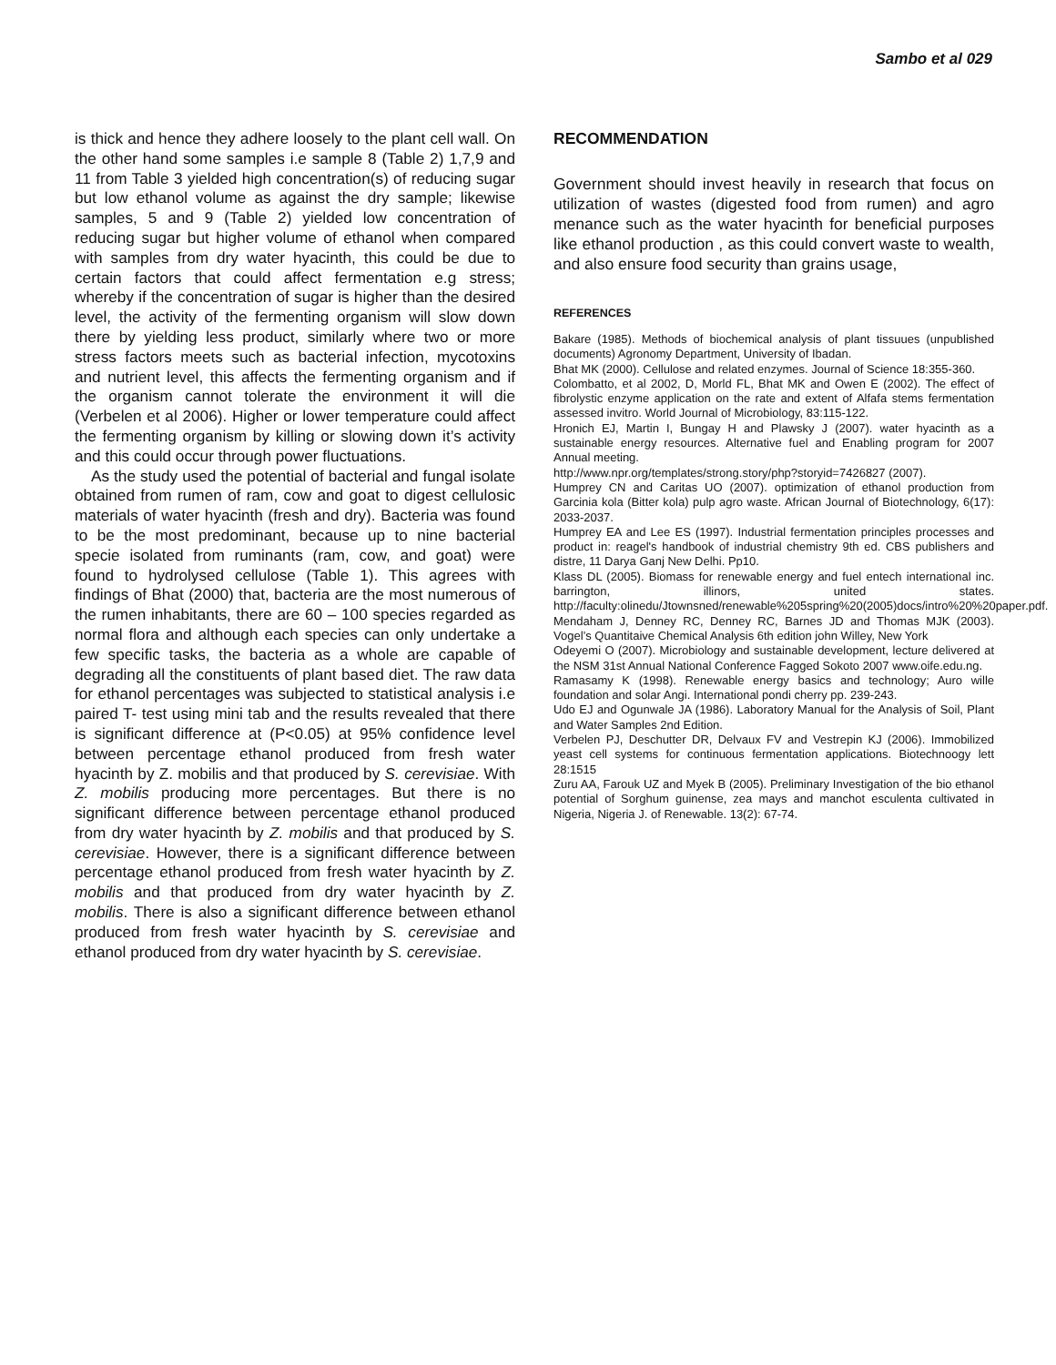Sambo et al 029
is thick and hence they adhere loosely to the plant cell wall. On the other hand some samples i.e sample 8 (Table 2) 1,7,9 and 11 from Table 3 yielded high concentration(s) of reducing sugar but low ethanol volume as against the dry sample; likewise samples, 5 and 9 (Table 2) yielded low concentration of reducing sugar but higher volume of ethanol when compared with samples from dry water hyacinth, this could be due to certain factors that could affect fermentation e.g stress; whereby if the concentration of sugar is higher than the desired level, the activity of the fermenting organism will slow down there by yielding less product, similarly where two or more stress factors meets such as bacterial infection, mycotoxins and nutrient level, this affects the fermenting organism and if the organism cannot tolerate the environment it will die (Verbelen et al 2006). Higher or lower temperature could affect the fermenting organism by killing or slowing down it’s activity and this could occur through power fluctuations.
As the study used the potential of bacterial and fungal isolate obtained from rumen of ram, cow and goat to digest cellulosic materials of water hyacinth (fresh and dry). Bacteria was found to be the most predominant, because up to nine bacterial specie isolated from ruminants (ram, cow, and goat) were found to hydrolysed cellulose (Table 1). This agrees with findings of Bhat (2000) that, bacteria are the most numerous of the rumen inhabitants, there are 60 – 100 species regarded as normal flora and although each species can only undertake a few specific tasks, the bacteria as a whole are capable of degrading all the constituents of plant based diet. The raw data for ethanol percentages was subjected to statistical analysis i.e paired T- test using mini tab and the results revealed that there is significant difference at (P<0.05) at 95% confidence level between percentage ethanol produced from fresh water hyacinth by Z. mobilis and that produced by S. cerevisiae. With Z. mobilis producing more percentages. But there is no significant difference between percentage ethanol produced from dry water hyacinth by Z. mobilis and that produced by S. cerevisiae. However, there is a significant difference between percentage ethanol produced from fresh water hyacinth by Z. mobilis and that produced from dry water hyacinth by Z. mobilis. There is also a significant difference between ethanol produced from fresh water hyacinth by S. cerevisiae and ethanol produced from dry water hyacinth by S. cerevisiae.
RECOMMENDATION
Government should invest heavily in research that focus on utilization of wastes (digested food from rumen) and agro menance such as the water hyacinth for beneficial purposes like ethanol production , as this could convert waste to wealth, and also ensure food security than grains usage,
REFERENCES
Bakare (1985). Methods of biochemical analysis of plant tissuues (unpublished documents) Agronomy Department, University of Ibadan.
Bhat MK (2000). Cellulose and related enzymes. Journal of Science 18:355-360.
Colombatto, et al 2002, D, Morld FL, Bhat MK and Owen E (2002). The effect of fibrolystic enzyme application on the rate and extent of Alfafa stems fermentation assessed invitro. World Journal of Microbiology, 83:115-122.
Hronich EJ, Martin I, Bungay H and Plawsky J (2007). water hyacinth as a sustainable energy resources. Alternative fuel and Enabling program for 2007 Annual meeting.
http://www.npr.org/templates/strong.story/php?storyid=7426827 (2007).
Humprey CN and Caritas UO (2007). optimization of ethanol production from Garcinia kola (Bitter kola) pulp agro waste. African Journal of Biotechnology, 6(17): 2033-2037.
Humprey EA and Lee ES (1997). Industrial fermentation principles processes and product in: reagel's handbook of industrial chemistry 9th ed. CBS publishers and distre, 11 Darya Ganj New Delhi. Pp10.
Klass DL (2005). Biomass for renewable energy and fuel entech international inc. barrington, illinors, united states. http://faculty:olinedu/Jtownsned/renewable%205spring%20(2005)docs/intro%20%20paper.pdf.
Mendaham J, Denney RC, Denney RC, Barnes JD and Thomas MJK (2003). Vogel’s Quantitaive Chemical Analysis 6th edition john Willey, New York
Odeyemi O (2007). Microbiology and sustainable development, lecture delivered at the NSM 31st Annual National Conference Fagged Sokoto 2007 www.oife.edu.ng.
Ramasamy K (1998). Renewable energy basics and technology; Auro wille foundation and solar Angi. International pondi cherry pp. 239-243.
Udo EJ and Ogunwale JA (1986). Laboratory Manual for the Analysis of Soil, Plant and Water Samples 2nd Edition.
Verbelen PJ, Deschutter DR, Delvaux FV and Vestrepin KJ (2006). Immobilized yeast cell systems for continuous fermentation applications. Biotechnoogy lett 28:1515
Zuru AA, Farouk UZ and Myek B (2005). Preliminary Investigation of the bio ethanol potential of Sorghum guinense, zea mays and manchot esculenta cultivated in Nigeria, Nigeria J. of Renewable. 13(2): 67-74.